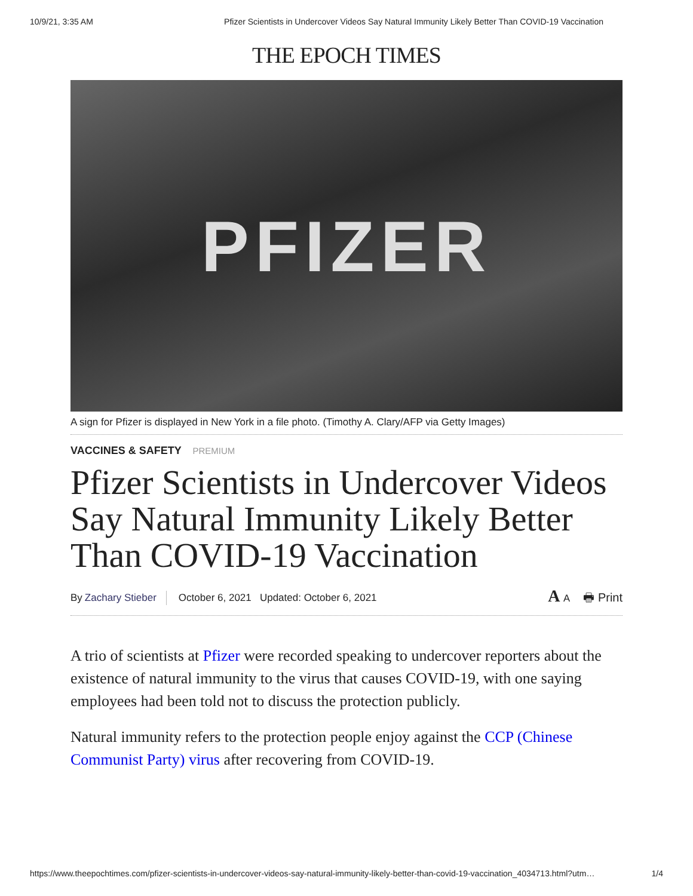10/9/21, 3:35 AM Pfizer Scientists in Undercover Videos Say Natural Immunity Likely Better Than COVID-19 Vaccination
THE EPOCH TIMES
PFIZER
A sign for Pfizer is displayed in New York in a file photo. (Timothy A. Clary/AFP via Getty Images)
VACCINES & SAFETY PREMIUM
Pfizer Scientists in Undercover Videos Say Natural Immunity Likely Better Than COVID-19 Vaccination
By Zachary Stieber October 6, 2021 Updated: October 6, 2021 A A 🖶 Print
A trio of scientists at Pfizer were recorded speaking to undercover reporters about the existence of natural immunity to the virus that causes COVID-19, with one saying employees had been told not to discuss the protection publicly.
Natural immunity refers to the protection people enjoy against the CCP (Chinese Communist Party) virus after recovering from COVID-19.
https://www.theepochtimes.com/pfizer-scientists-in-undercover-videos-say-natural-immunity-likely-better-than-covid-19-vaccination_4034713.html?utm… 1/4